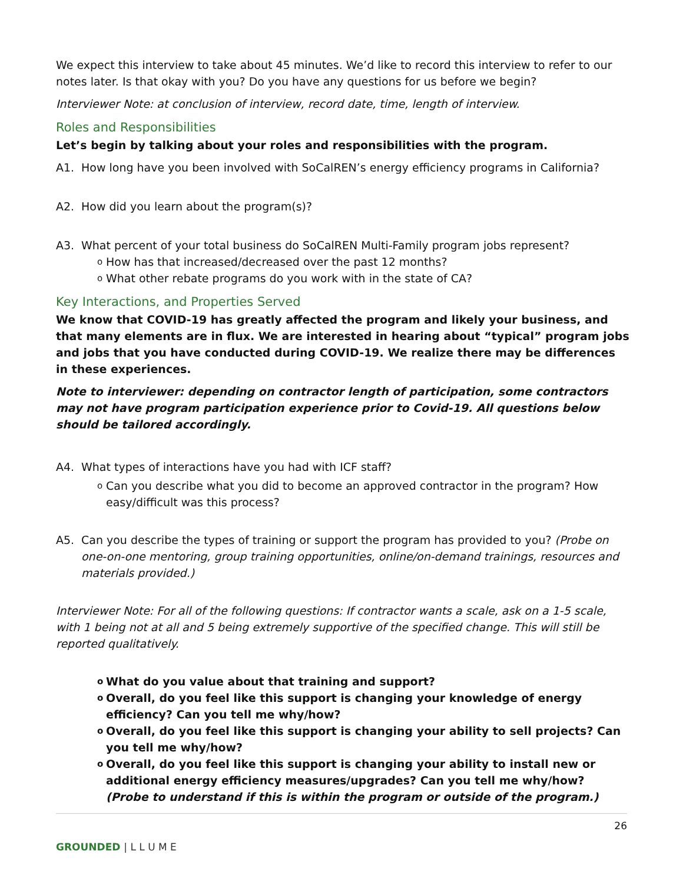We expect this interview to take about 45 minutes. We’d like to record this interview to refer to our notes later. Is that okay with you? Do you have any questions for us before we begin?
Interviewer Note: at conclusion of interview, record date, time, length of interview.
Roles and Responsibilities
Let’s begin by talking about your roles and responsibilities with the program.
A1. How long have you been involved with SoCalREN’s energy efficiency programs in California?
A2. How did you learn about the program(s)?
A3. What percent of your total business do SoCalREN Multi-Family program jobs represent?
o How has that increased/decreased over the past 12 months?
o What other rebate programs do you work with in the state of CA?
Key Interactions, and Properties Served
We know that COVID-19 has greatly affected the program and likely your business, and that many elements are in flux. We are interested in hearing about “typical” program jobs and jobs that you have conducted during COVID-19. We realize there may be differences in these experiences.
Note to interviewer: depending on contractor length of participation, some contractors may not have program participation experience prior to Covid-19. All questions below should be tailored accordingly.
A4. What types of interactions have you had with ICF staff?
o Can you describe what you did to become an approved contractor in the program? How easy/difficult was this process?
A5. Can you describe the types of training or support the program has provided to you? (Probe on one-on-one mentoring, group training opportunities, online/on-demand trainings, resources and materials provided.)
Interviewer Note: For all of the following questions: If contractor wants a scale, ask on a 1-5 scale, with 1 being not at all and 5 being extremely supportive of the specified change. This will still be reported qualitatively.
o What do you value about that training and support?
o Overall, do you feel like this support is changing your knowledge of energy efficiency? Can you tell me why/how?
o Overall, do you feel like this support is changing your ability to sell projects? Can you tell me why/how?
o Overall, do you feel like this support is changing your ability to install new or additional energy efficiency measures/upgrades? Can you tell me why/how? (Probe to understand if this is within the program or outside of the program.)
26
GROUNDED | L L U M E